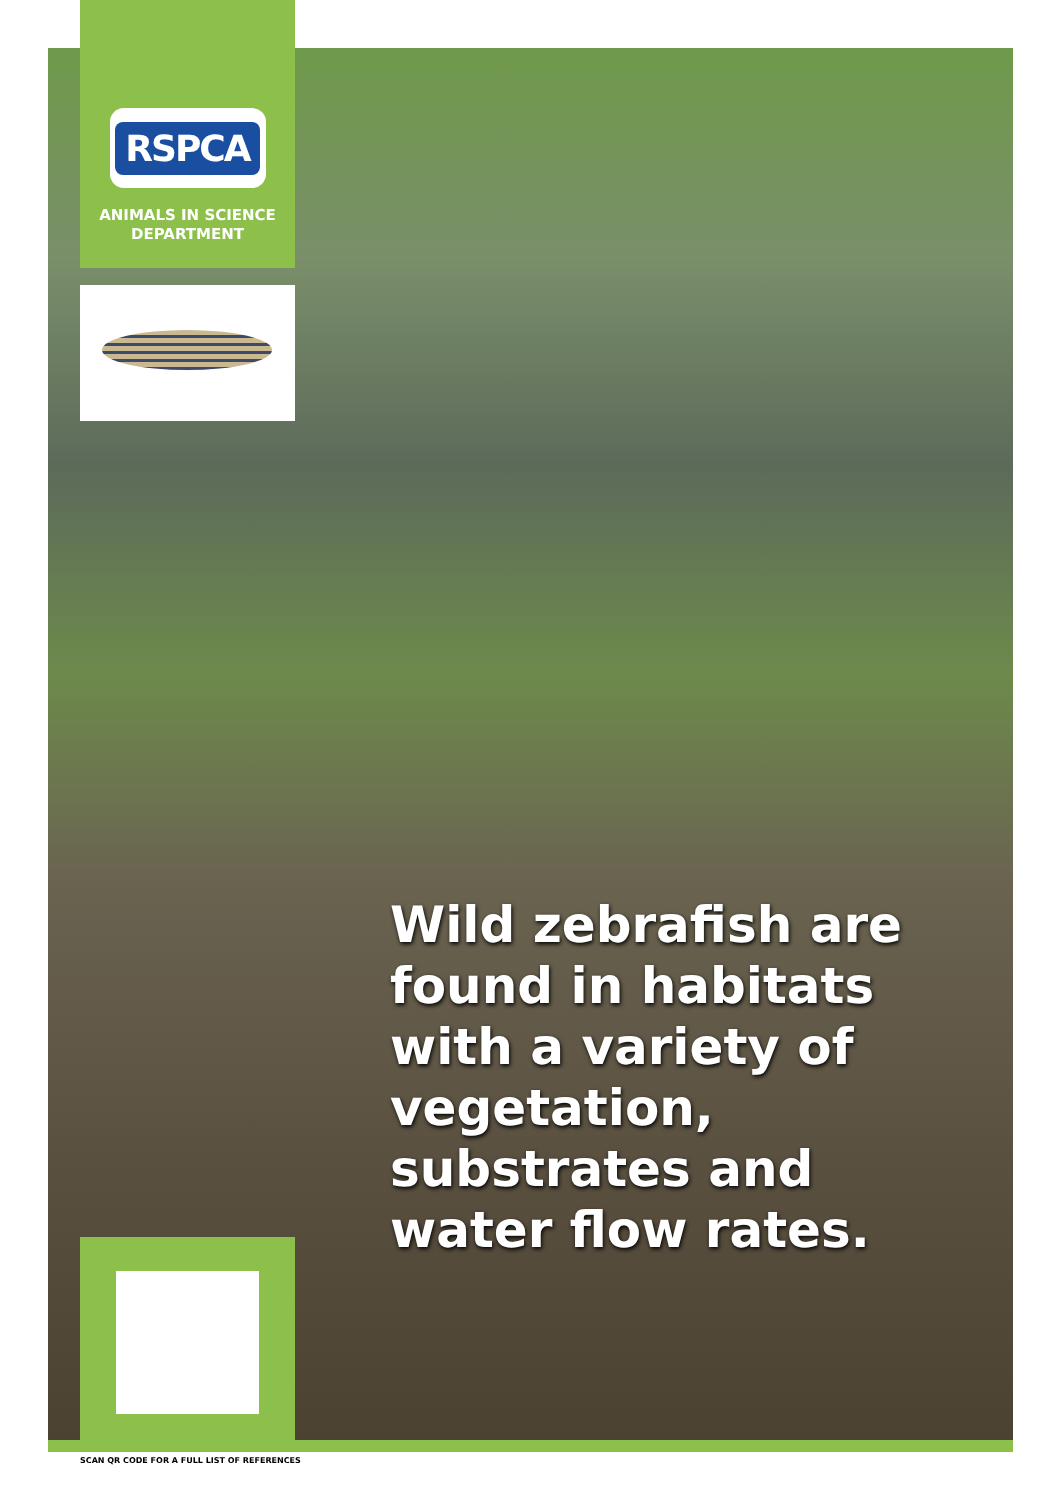RSPCA
ANIMALS IN SCIENCE
DEPARTMENT
Wild zebrafish are found in habitats with a variety of vegetation, substrates and water flow rates.
SCAN QR CODE FOR A FULL LIST OF REFERENCES